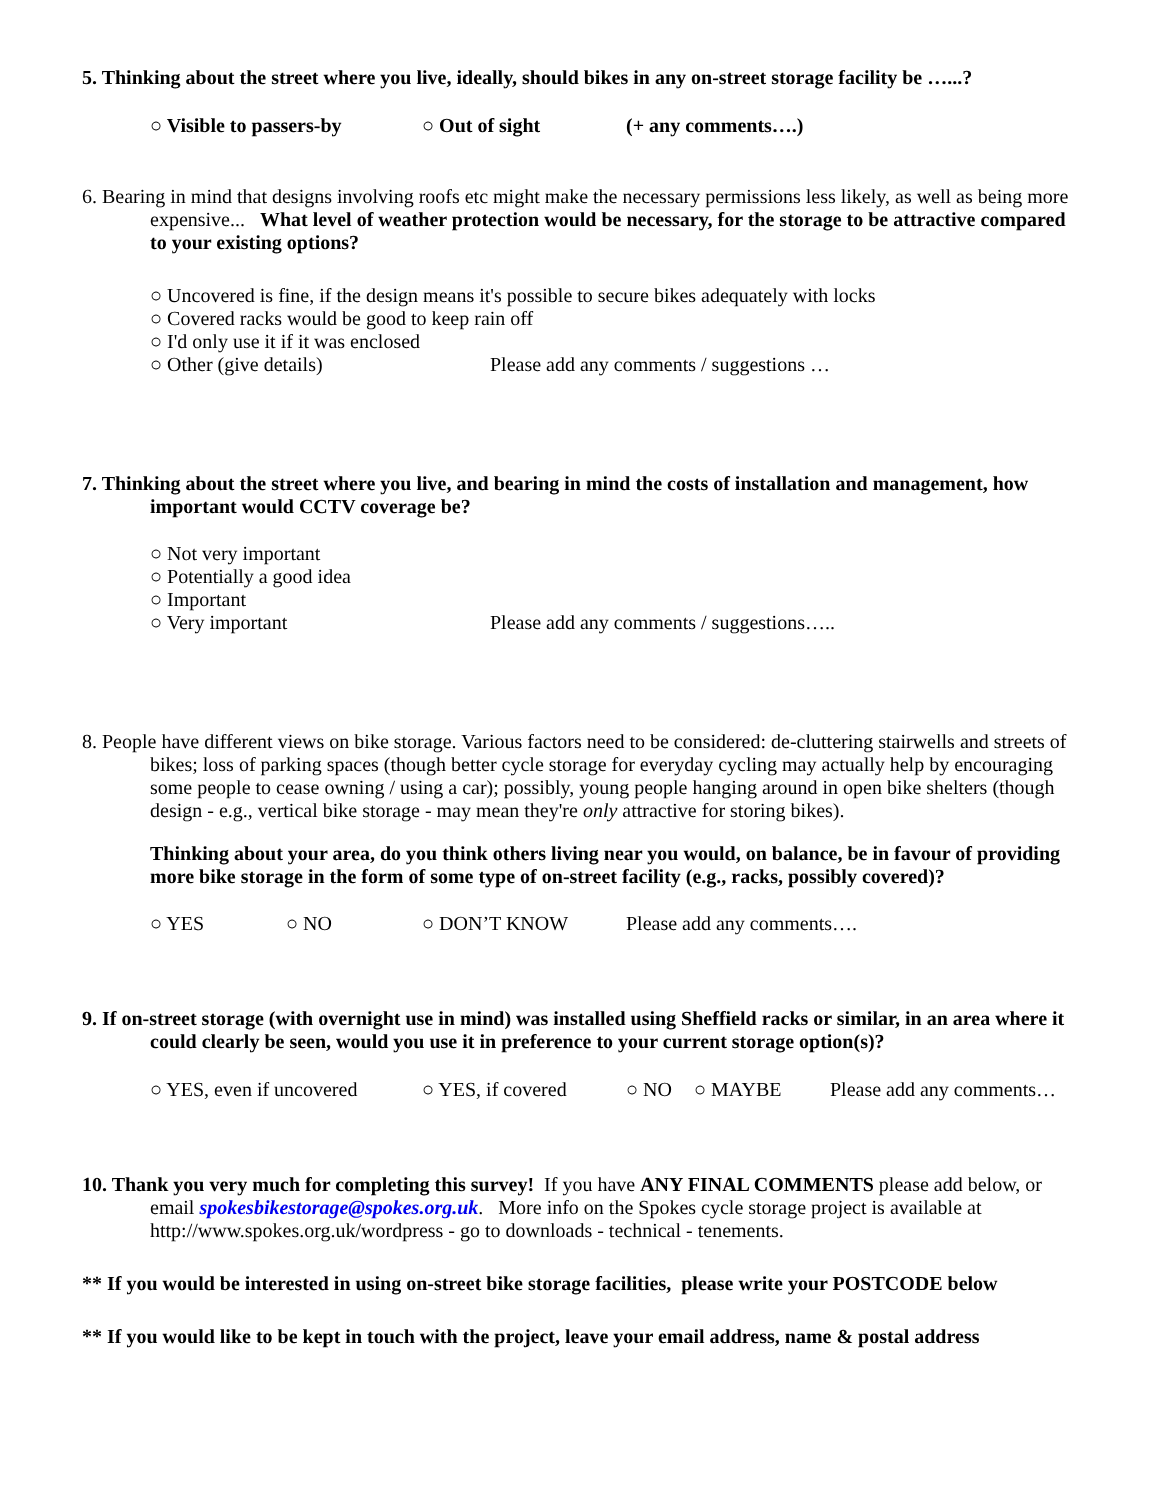5. Thinking about the street where you live, ideally, should bikes in any on-street storage facility be …...?
○ Visible to passers-by ○ Out of sight (+ any comments….)
6. Bearing in mind that designs involving roofs etc might make the necessary permissions less likely, as well as being more expensive... What level of weather protection would be necessary, for the storage to be attractive compared to your existing options?
○ Uncovered is fine, if the design means it's possible to secure bikes adequately with locks
○ Covered racks would be good to keep rain off
○ I'd only use it if it was enclosed
○ Other (give details) Please add any comments / suggestions …
7. Thinking about the street where you live, and bearing in mind the costs of installation and management, how important would CCTV coverage be?
○ Not very important
○ Potentially a good idea
○ Important
○ Very important Please add any comments / suggestions…..
8. People have different views on bike storage. Various factors need to be considered: de-cluttering stairwells and streets of bikes; loss of parking spaces (though better cycle storage for everyday cycling may actually help by encouraging some people to cease owning / using a car); possibly, young people hanging around in open bike shelters (though design - e.g., vertical bike storage - may mean they're only attractive for storing bikes).
Thinking about your area, do you think others living near you would, on balance, be in favour of providing more bike storage in the form of some type of on-street facility (e.g., racks, possibly covered)?
○ YES ○ NO ○ DON’T KNOW Please add any comments….
9. If on-street storage (with overnight use in mind) was installed using Sheffield racks or similar, in an area where it could clearly be seen, would you use it in preference to your current storage option(s)?
○ YES, even if uncovered ○ YES, if covered ○ NO ○ MAYBE Please add any comments…
10. Thank you very much for completing this survey! If you have ANY FINAL COMMENTS please add below, or email spokesbikestorage@spokes.org.uk. More info on the Spokes cycle storage project is available at http://www.spokes.org.uk/wordpress - go to downloads - technical - tenements.
** If you would be interested in using on-street bike storage facilities, please write your POSTCODE below
** If you would like to be kept in touch with the project, leave your email address, name & postal address